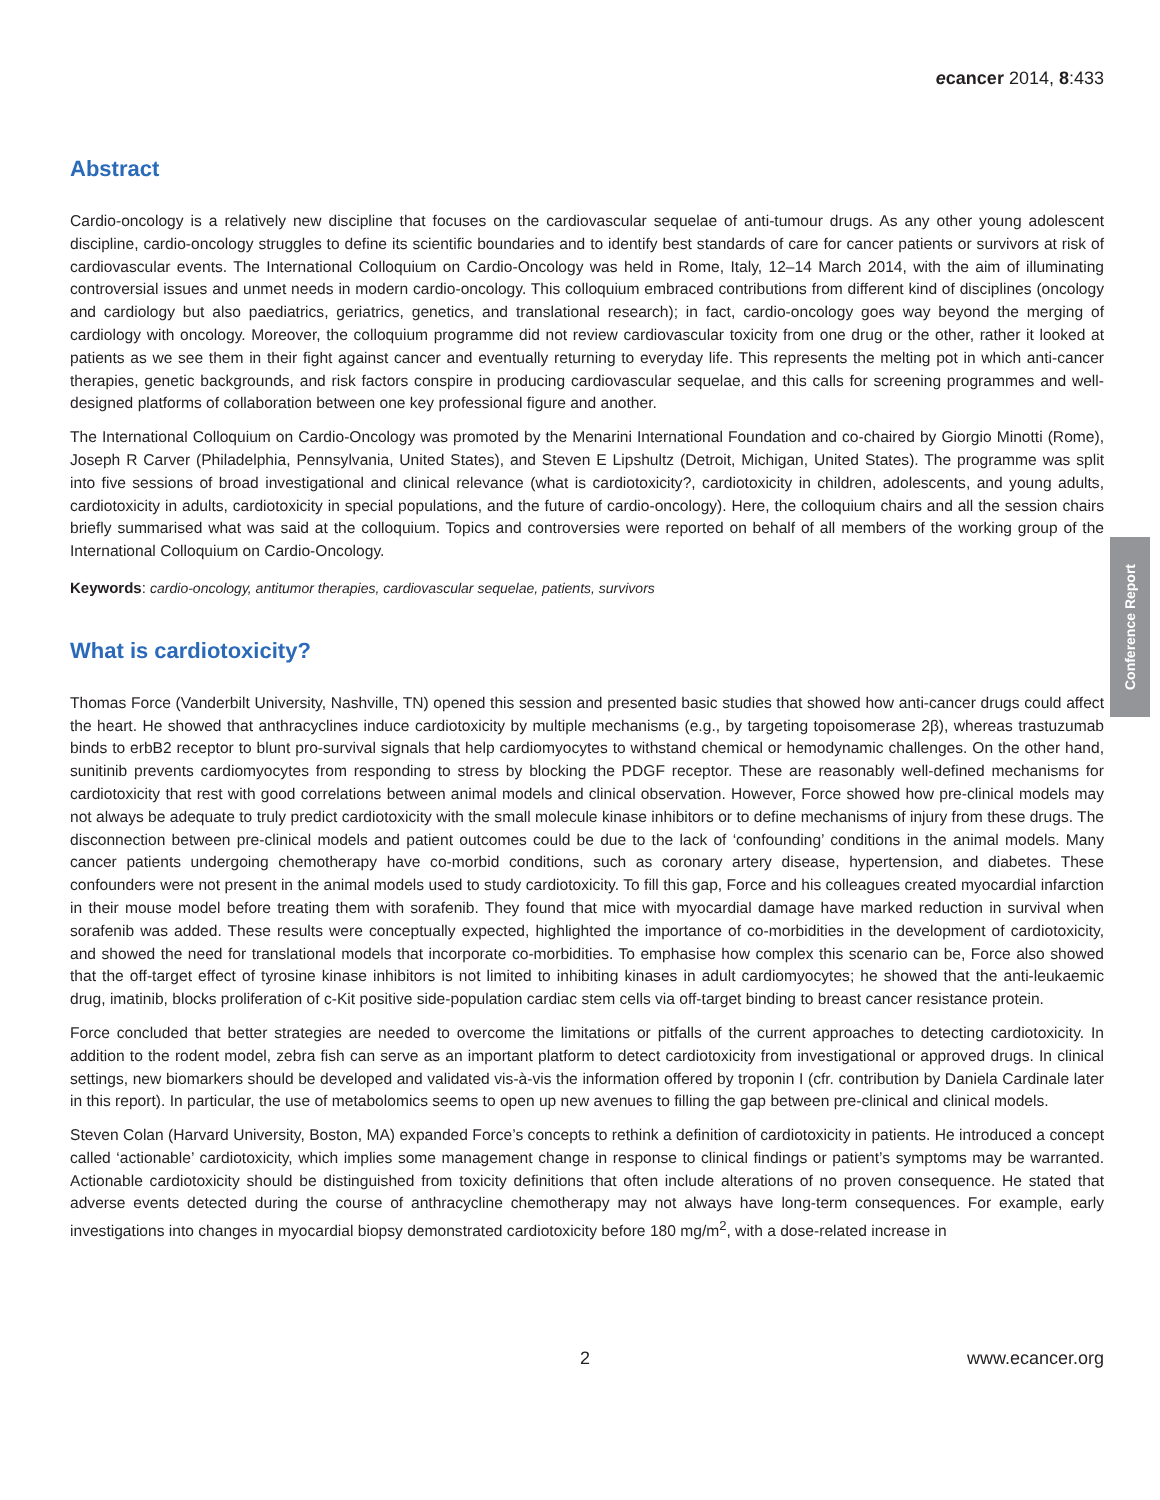ecancer 2014, 8:433
Abstract
Cardio-oncology is a relatively new discipline that focuses on the cardiovascular sequelae of anti-tumour drugs. As any other young adolescent discipline, cardio-oncology struggles to define its scientific boundaries and to identify best standards of care for cancer patients or survivors at risk of cardiovascular events. The International Colloquium on Cardio-Oncology was held in Rome, Italy, 12–14 March 2014, with the aim of illuminating controversial issues and unmet needs in modern cardio-oncology. This colloquium embraced contributions from different kind of disciplines (oncology and cardiology but also paediatrics, geriatrics, genetics, and translational research); in fact, cardio-oncology goes way beyond the merging of cardiology with oncology. Moreover, the colloquium programme did not review cardiovascular toxicity from one drug or the other, rather it looked at patients as we see them in their fight against cancer and eventually returning to everyday life. This represents the melting pot in which anti-cancer therapies, genetic backgrounds, and risk factors conspire in producing cardiovascular sequelae, and this calls for screening programmes and well-designed platforms of collaboration between one key professional figure and another.
The International Colloquium on Cardio-Oncology was promoted by the Menarini International Foundation and co-chaired by Giorgio Minotti (Rome), Joseph R Carver (Philadelphia, Pennsylvania, United States), and Steven E Lipshultz (Detroit, Michigan, United States). The programme was split into five sessions of broad investigational and clinical relevance (what is cardiotoxicity?, cardiotoxicity in children, adolescents, and young adults, cardiotoxicity in adults, cardiotoxicity in special populations, and the future of cardio-oncology). Here, the colloquium chairs and all the session chairs briefly summarised what was said at the colloquium. Topics and controversies were reported on behalf of all members of the working group of the International Colloquium on Cardio-Oncology.
Keywords: cardio-oncology, antitumor therapies, cardiovascular sequelae, patients, survivors
What is cardiotoxicity?
Thomas Force (Vanderbilt University, Nashville, TN) opened this session and presented basic studies that showed how anti-cancer drugs could affect the heart. He showed that anthracyclines induce cardiotoxicity by multiple mechanisms (e.g., by targeting topoisomerase 2β), whereas trastuzumab binds to erbB2 receptor to blunt pro-survival signals that help cardiomyocytes to withstand chemical or hemodynamic challenges. On the other hand, sunitinib prevents cardiomyocytes from responding to stress by blocking the PDGF receptor. These are reasonably well-defined mechanisms for cardiotoxicity that rest with good correlations between animal models and clinical observation. However, Force showed how pre-clinical models may not always be adequate to truly predict cardiotoxicity with the small molecule kinase inhibitors or to define mechanisms of injury from these drugs. The disconnection between pre-clinical models and patient outcomes could be due to the lack of ‘confounding’ conditions in the animal models. Many cancer patients undergoing chemotherapy have co-morbid conditions, such as coronary artery disease, hypertension, and diabetes. These confounders were not present in the animal models used to study cardiotoxicity. To fill this gap, Force and his colleagues created myocardial infarction in their mouse model before treating them with sorafenib. They found that mice with myocardial damage have marked reduction in survival when sorafenib was added. These results were conceptually expected, highlighted the importance of co-morbidities in the development of cardiotoxicity, and showed the need for translational models that incorporate co-morbidities. To emphasise how complex this scenario can be, Force also showed that the off-target effect of tyrosine kinase inhibitors is not limited to inhibiting kinases in adult cardiomyocytes; he showed that the anti-leukaemic drug, imatinib, blocks proliferation of c-Kit positive side-population cardiac stem cells via off-target binding to breast cancer resistance protein.
Force concluded that better strategies are needed to overcome the limitations or pitfalls of the current approaches to detecting cardiotoxicity. In addition to the rodent model, zebra fish can serve as an important platform to detect cardiotoxicity from investigational or approved drugs. In clinical settings, new biomarkers should be developed and validated vis-à-vis the information offered by troponin I (cfr. contribution by Daniela Cardinale later in this report). In particular, the use of metabolomics seems to open up new avenues to filling the gap between pre-clinical and clinical models.
Steven Colan (Harvard University, Boston, MA) expanded Force’s concepts to rethink a definition of cardiotoxicity in patients. He introduced a concept called ‘actionable’ cardiotoxicity, which implies some management change in response to clinical findings or patient’s symptoms may be warranted. Actionable cardiotoxicity should be distinguished from toxicity definitions that often include alterations of no proven consequence. He stated that adverse events detected during the course of anthracycline chemotherapy may not always have long-term consequences. For example, early investigations into changes in myocardial biopsy demonstrated cardiotoxicity before 180 mg/m<sup>2</sup>, with a dose-related increase in
Conference Report
2 www.ecancer.org